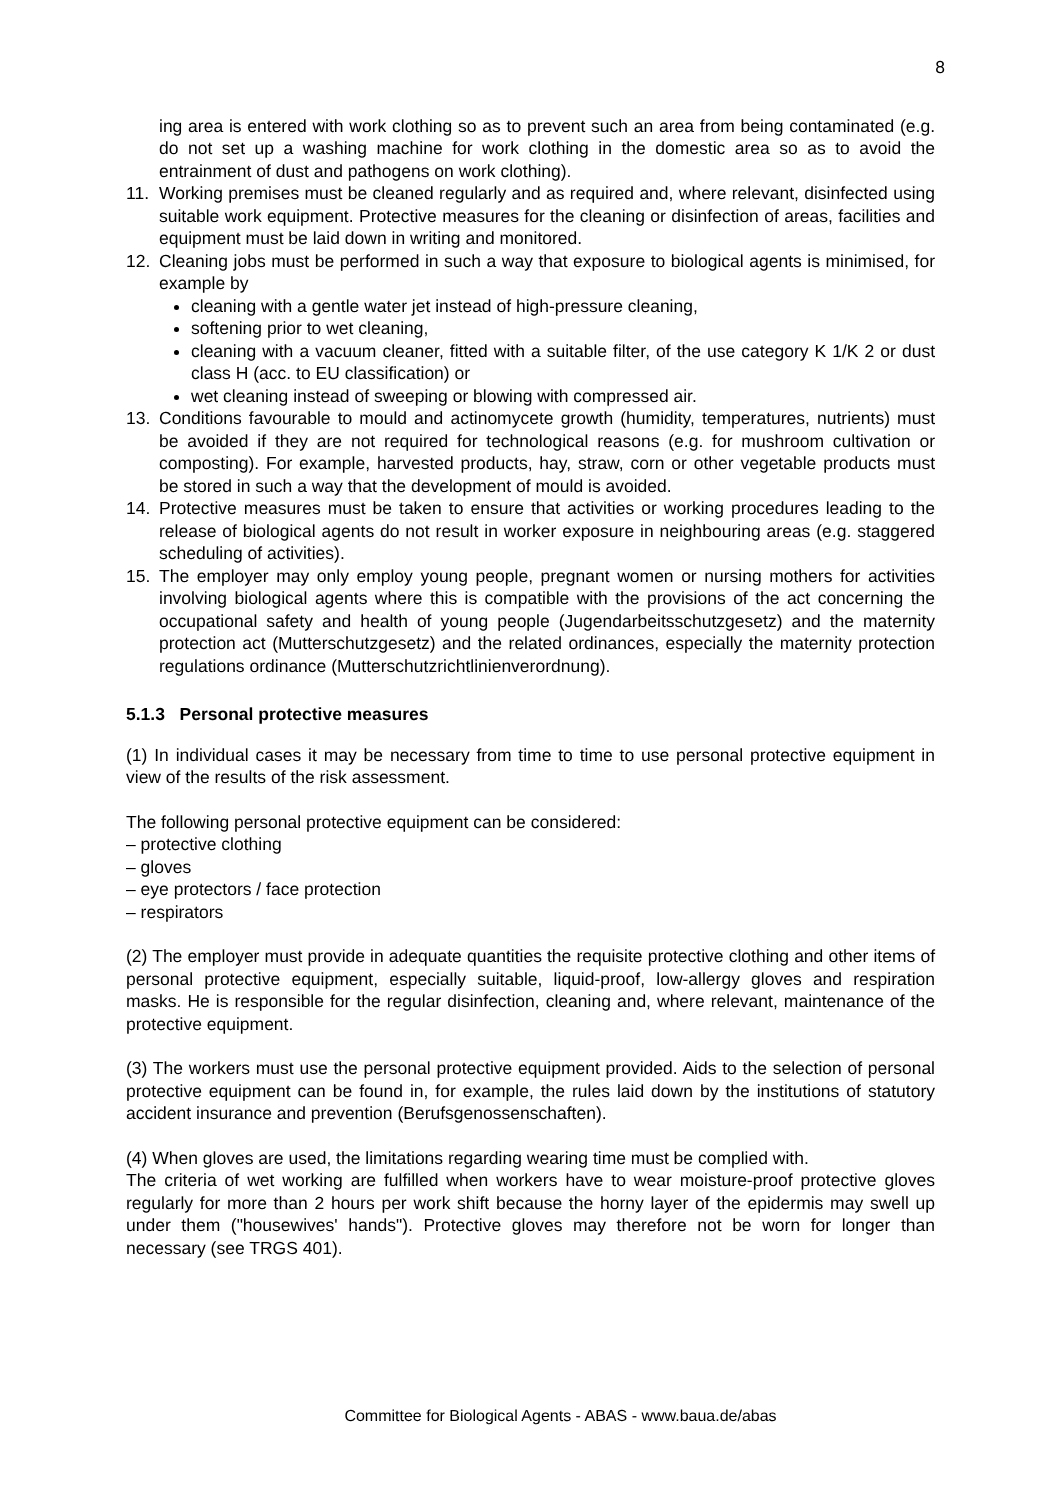8
ing area is entered with work clothing so as to prevent such an area from being contaminated (e.g. do not set up a washing machine for work clothing in the domestic area so as to avoid the entrainment of dust and pathogens on work clothing).
11. Working premises must be cleaned regularly and as required and, where relevant, disinfected using suitable work equipment. Protective measures for the cleaning or disinfection of areas, facilities and equipment must be laid down in writing and monitored.
12. Cleaning jobs must be performed in such a way that exposure to biological agents is minimised, for example by
cleaning with a gentle water jet instead of high-pressure cleaning,
softening prior to wet cleaning,
cleaning with a vacuum cleaner, fitted with a suitable filter, of the use category K 1/K 2 or dust class H (acc. to EU classification) or
wet cleaning instead of sweeping or blowing with compressed air.
13. Conditions favourable to mould and actinomycete growth (humidity, temperatures, nutrients) must be avoided if they are not required for technological reasons (e.g. for mushroom cultivation or composting). For example, harvested products, hay, straw, corn or other vegetable products must be stored in such a way that the development of mould is avoided.
14. Protective measures must be taken to ensure that activities or working procedures leading to the release of biological agents do not result in worker exposure in neighbouring areas (e.g. staggered scheduling of activities).
15. The employer may only employ young people, pregnant women or nursing mothers for activities involving biological agents where this is compatible with the provisions of the act concerning the occupational safety and health of young people (Jugendarbeitsschutzgesetz) and the maternity protection act (Mutterschutzgesetz) and the related ordinances, especially the maternity protection regulations ordinance (Mutterschutzrichtlinienverordnung).
5.1.3 Personal protective measures
(1) In individual cases it may be necessary from time to time to use personal protective equipment in view of the results of the risk assessment.
The following personal protective equipment can be considered:
‒ protective clothing
‒ gloves
‒ eye protectors / face protection
‒ respirators
(2) The employer must provide in adequate quantities the requisite protective clothing and other items of personal protective equipment, especially suitable, liquid-proof, low-allergy gloves and respiration masks. He is responsible for the regular disinfection, cleaning and, where relevant, maintenance of the protective equipment.
(3) The workers must use the personal protective equipment provided. Aids to the selection of personal protective equipment can be found in, for example, the rules laid down by the institutions of statutory accident insurance and prevention (Berufsgenossenschaften).
(4) When gloves are used, the limitations regarding wearing time must be complied with.
The criteria of wet working are fulfilled when workers have to wear moisture-proof protective gloves regularly for more than 2 hours per work shift because the horny layer of the epidermis may swell up under them ("housewives' hands"). Protective gloves may therefore not be worn for longer than necessary (see TRGS 401).
Committee for Biological Agents - ABAS - www.baua.de/abas